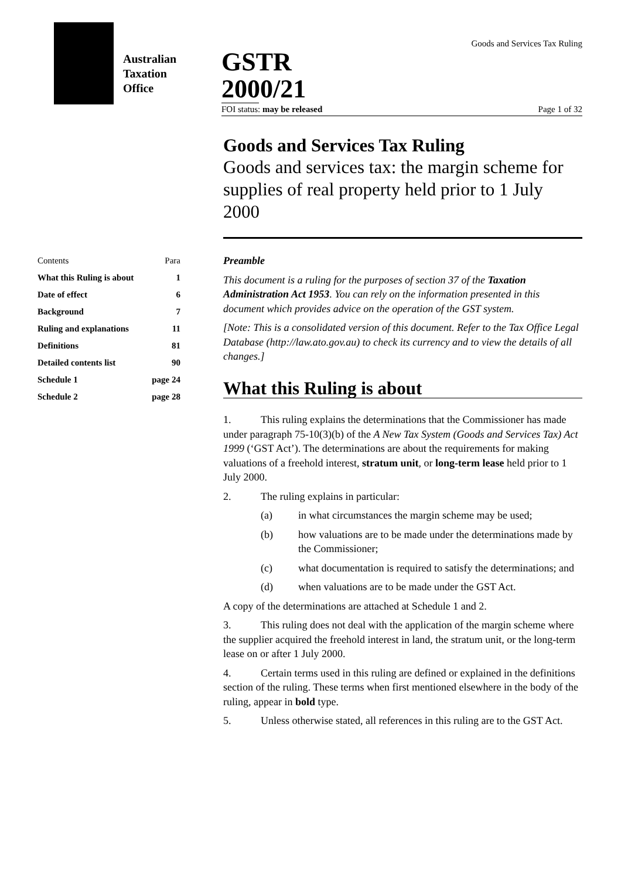Australian
Taxation
Office
Goods and Services Tax Ruling
GSTR 2000/21
FOI status: may be released Page 1 of 32
Goods and Services Tax Ruling
Goods and services tax: the margin scheme for supplies of real property held prior to 1 July 2000
| Contents | Para |
| What this Ruling is about | 1 |
| Date of effect | 6 |
| Background | 7 |
| Ruling and explanations | 11 |
| Definitions | 81 |
| Detailed contents list | 90 |
| Schedule 1 | page 24 |
| Schedule 2 | page 28 |
Preamble
This document is a ruling for the purposes of section 37 of the Taxation Administration Act 1953. You can rely on the information presented in this document which provides advice on the operation of the GST system.
[Note: This is a consolidated version of this document. Refer to the Tax Office Legal Database (http://law.ato.gov.au) to check its currency and to view the details of all changes.]
What this Ruling is about
1. This ruling explains the determinations that the Commissioner has made under paragraph 75-10(3)(b) of the A New Tax System (Goods and Services Tax) Act 1999 (‘GST Act’). The determinations are about the requirements for making valuations of a freehold interest, stratum unit, or long-term lease held prior to 1 July 2000.
2. The ruling explains in particular:
(a) in what circumstances the margin scheme may be used;
(b) how valuations are to be made under the determinations made by the Commissioner;
(c) what documentation is required to satisfy the determinations; and
(d) when valuations are to be made under the GST Act.
A copy of the determinations are attached at Schedule 1 and 2.
3. This ruling does not deal with the application of the margin scheme where the supplier acquired the freehold interest in land, the stratum unit, or the long-term lease on or after 1 July 2000.
4. Certain terms used in this ruling are defined or explained in the definitions section of the ruling. These terms when first mentioned elsewhere in the body of the ruling, appear in bold type.
5. Unless otherwise stated, all references in this ruling are to the GST Act.